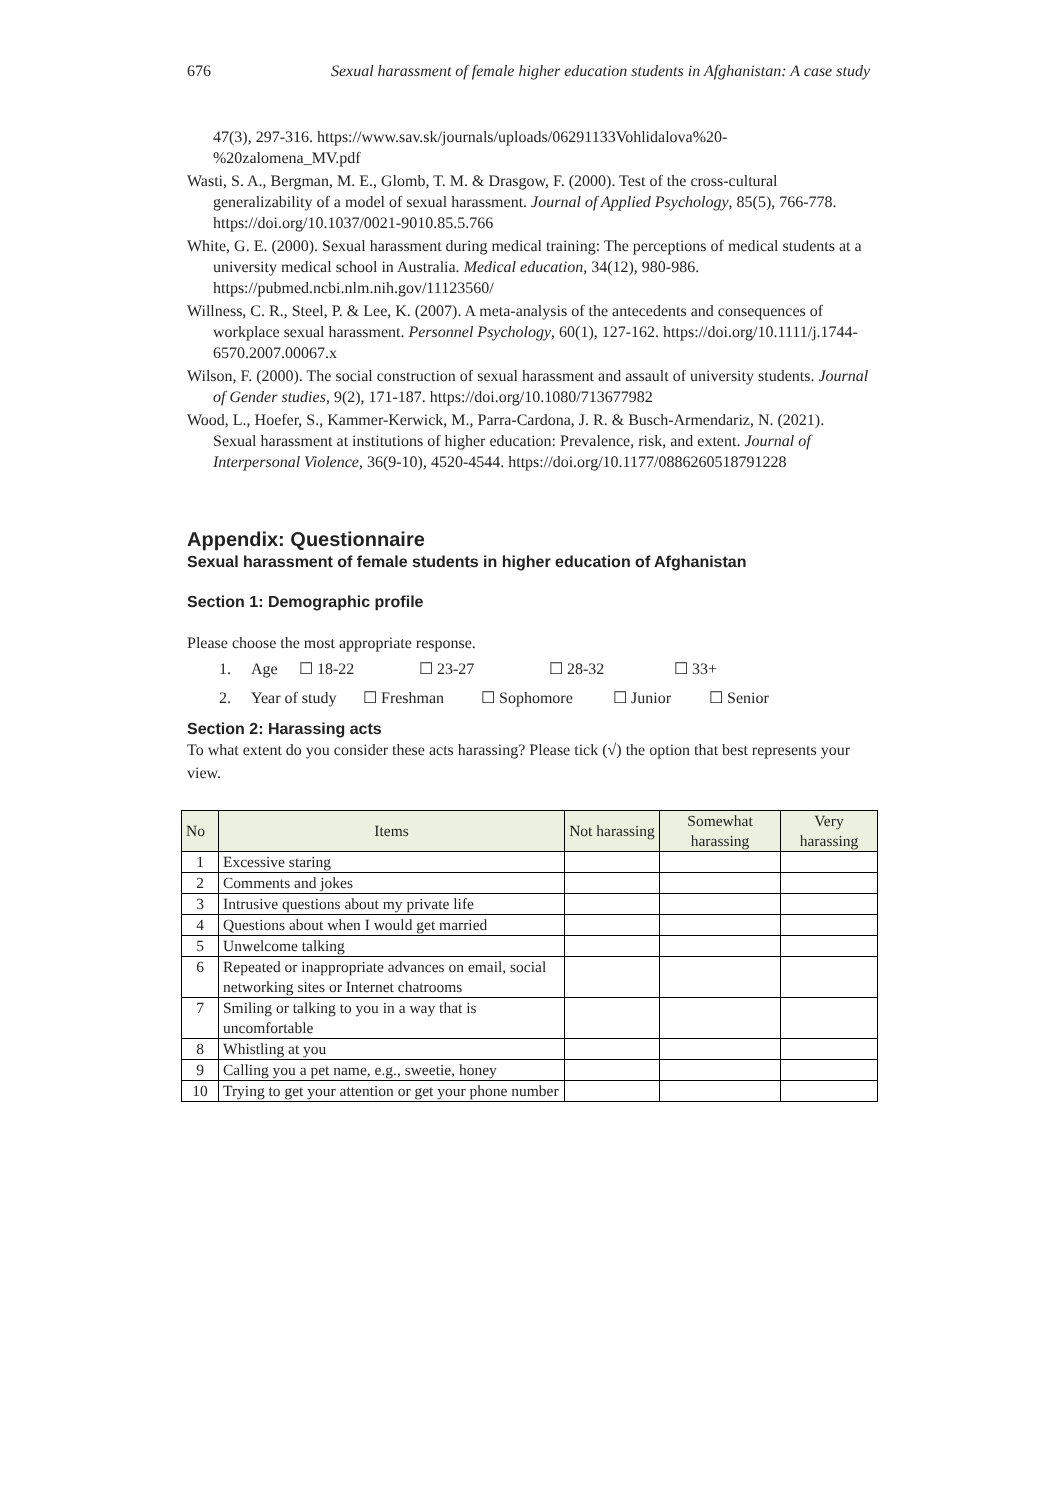676 Sexual harassment of female higher education students in Afghanistan: A case study
47(3), 297-316. https://www.sav.sk/journals/uploads/06291133Vohlidalova%20-%20zalomena_MV.pdf
Wasti, S. A., Bergman, M. E., Glomb, T. M. & Drasgow, F. (2000). Test of the cross-cultural generalizability of a model of sexual harassment. Journal of Applied Psychology, 85(5), 766-778. https://doi.org/10.1037/0021-9010.85.5.766
White, G. E. (2000). Sexual harassment during medical training: The perceptions of medical students at a university medical school in Australia. Medical education, 34(12), 980-986. https://pubmed.ncbi.nlm.nih.gov/11123560/
Willness, C. R., Steel, P. & Lee, K. (2007). A meta-analysis of the antecedents and consequences of workplace sexual harassment. Personnel Psychology, 60(1), 127-162. https://doi.org/10.1111/j.1744-6570.2007.00067.x
Wilson, F. (2000). The social construction of sexual harassment and assault of university students. Journal of Gender studies, 9(2), 171-187. https://doi.org/10.1080/713677982
Wood, L., Hoefer, S., Kammer-Kerwick, M., Parra-Cardona, J. R. & Busch-Armendariz, N. (2021). Sexual harassment at institutions of higher education: Prevalence, risk, and extent. Journal of Interpersonal Violence, 36(9-10), 4520-4544. https://doi.org/10.1177/0886260518791228
Appendix: Questionnaire
Sexual harassment of female students in higher education of Afghanistan
Section 1: Demographic profile
Please choose the most appropriate response.
1. Age ☐ 18-22 ☐ 23-27 ☐ 28-32 ☐ 33+
2. Year of study ☐ Freshman ☐ Sophomore ☐ Junior ☐ Senior
Section 2: Harassing acts
To what extent do you consider these acts harassing? Please tick (√) the option that best represents your view.
| No | Items | Not harassing | Somewhat harassing | Very harassing |
| --- | --- | --- | --- | --- |
| 1 | Excessive staring | | | |
| 2 | Comments and jokes | | | |
| 3 | Intrusive questions about my private life | | | |
| 4 | Questions about when I would get married | | | |
| 5 | Unwelcome talking | | | |
| 6 | Repeated or inappropriate advances on email, social networking sites or Internet chatrooms | | | |
| 7 | Smiling or talking to you in a way that is uncomfortable | | | |
| 8 | Whistling at you | | | |
| 9 | Calling you a pet name, e.g., sweetie, honey | | | |
| 10 | Trying to get your attention or get your phone number | | | |